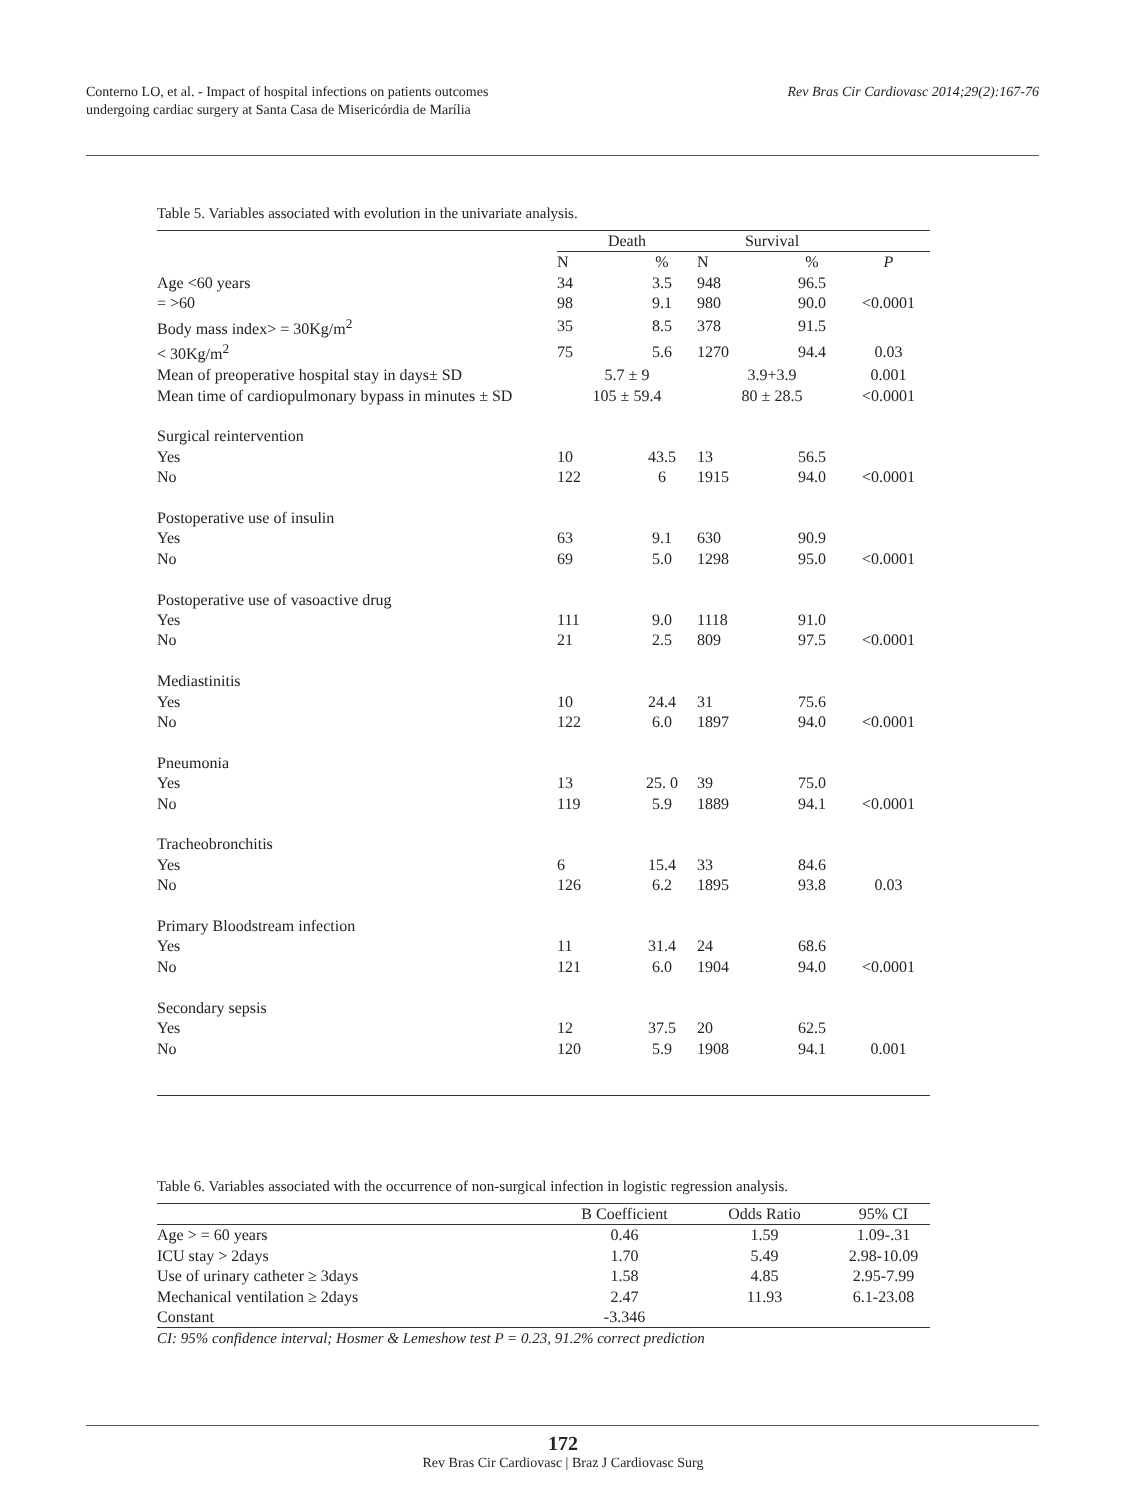Conterno LO, et al. - Impact of hospital infections on patients outcomes
undergoing cardiac surgery at Santa Casa de Misericórdia de Marília
Rev Bras Cir Cardiovasc 2014;29(2):167-76
Table 5. Variables associated with evolution in the univariate analysis.
| | Death | | Survival | | |
| --- | --- | --- | --- | --- | --- |
| | N | % | N | % | P |
| Age <60 years | 34 | 3.5 | 948 | 96.5 | |
| = >60 | 98 | 9.1 | 980 | 90.0 | <0.0001 |
| Body mass index> = 30Kg/m<sup>2</sup> | 35 | 8.5 | 378 | 91.5 | |
| < 30Kg/m<sup>2</sup> | 75 | 5.6 | 1270 | 94.4 | 0.03 |
| Mean of preoperative hospital stay in days± SD | 5.7 ± 9 | | 3.9+3.9 | | 0.001 |
| Mean time of cardiopulmonary bypass in minutes ± SD | 105 ± 59.4 | | 80 ± 28.5 | | <0.0001 |
| Surgical reintervention | | | | | |
| Yes | 10 | 43.5 | 13 | 56.5 | |
| No | 122 | 6 | 1915 | 94.0 | <0.0001 |
| Postoperative use of insulin | | | | | |
| Yes | 63 | 9.1 | 630 | 90.9 | |
| No | 69 | 5.0 | 1298 | 95.0 | <0.0001 |
| Postoperative use of vasoactive drug | | | | | |
| Yes | 111 | 9.0 | 1118 | 91.0 | |
| No | 21 | 2.5 | 809 | 97.5 | <0.0001 |
| Mediastinitis | | | | | |
| Yes | 10 | 24.4 | 31 | 75.6 | |
| No | 122 | 6.0 | 1897 | 94.0 | <0.0001 |
| Pneumonia | | | | | |
| Yes | 13 | 25. 0 | 39 | 75.0 | |
| No | 119 | 5.9 | 1889 | 94.1 | <0.0001 |
| Tracheobronchitis | | | | | |
| Yes | 6 | 15.4 | 33 | 84.6 | |
| No | 126 | 6.2 | 1895 | 93.8 | 0.03 |
| Primary Bloodstream infection | | | | | |
| Yes | 11 | 31.4 | 24 | 68.6 | |
| No | 121 | 6.0 | 1904 | 94.0 | <0.0001 |
| Secondary sepsis | | | | | |
| Yes | 12 | 37.5 | 20 | 62.5 | |
| No | 120 | 5.9 | 1908 | 94.1 | 0.001 |
Table 6. Variables associated with the occurrence of non-surgical infection in logistic regression analysis.
| | B Coefficient | Odds Ratio | 95% CI |
| --- | --- | --- | --- |
| Age > = 60 years | 0.46 | 1.59 | 1.09-.31 |
| ICU stay > 2days | 1.70 | 5.49 | 2.98-10.09 |
| Use of urinary catheter ≥ 3days | 1.58 | 4.85 | 2.95-7.99 |
| Mechanical ventilation ≥ 2days | 2.47 | 11.93 | 6.1-23.08 |
| Constant | -3.346 | | |
CI: 95% confidence interval; Hosmer & Lemeshow test P = 0.23, 91.2% correct prediction
172
Rev Bras Cir Cardiovasc | Braz J Cardiovasc Surg